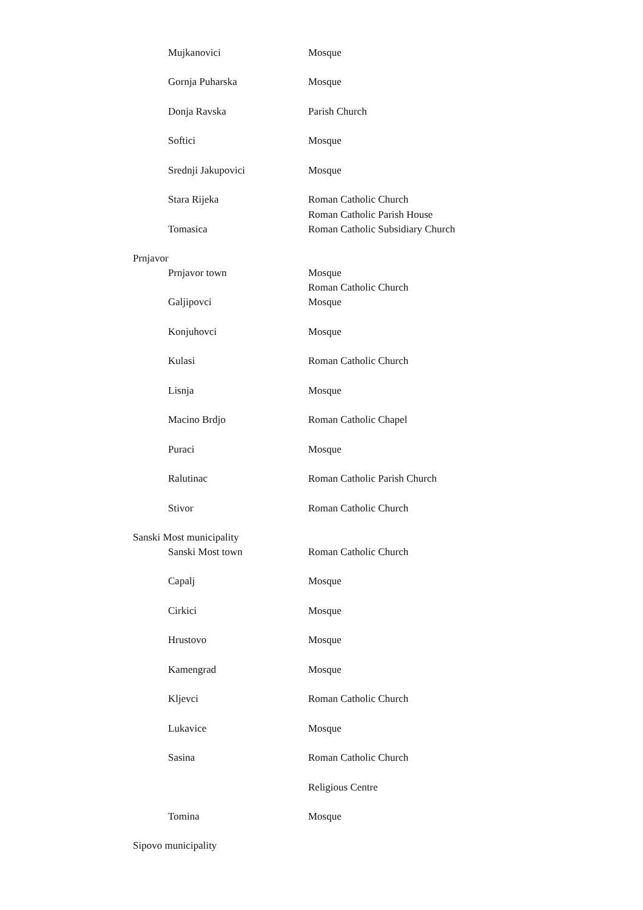| | Mujkanovici | Mosque |
| | Gornja Puharska | Mosque |
| | Donja Ravska | Parish Church |
| | Softici | Mosque |
| | Srednji Jakupovici | Mosque |
| | Stara Rijeka | Roman Catholic Church |
| | Tomasica | Roman Catholic Parish House Roman Catholic Subsidiary Church |
| Prnjavor | | |
| | Prnjavor town | Mosque |
| | Galjipovci | Roman Catholic Church Mosque |
| | Konjuhovci | Mosque |
| | Kulasi | Roman Catholic Church |
| | Lisnja | Mosque |
| | Macino Brdjo | Roman Catholic Chapel |
| | Puraci | Mosque |
| | Ralutinac | Roman Catholic Parish Church |
| | Stivor | Roman Catholic Church |
| Sanski Most municipality | | |
| | Sanski Most town | Roman Catholic Church |
| | Capalj | Mosque |
| | Cirkici | Mosque |
| | Hrustovo | Mosque |
| | Kamengrad | Mosque |
| | Kljevci | Roman Catholic Church |
| | Lukavice | Mosque |
| | Sasina | Roman Catholic Church |
| | | Religious Centre |
| | Tomina | Mosque |
| Sipovo municipality | | |